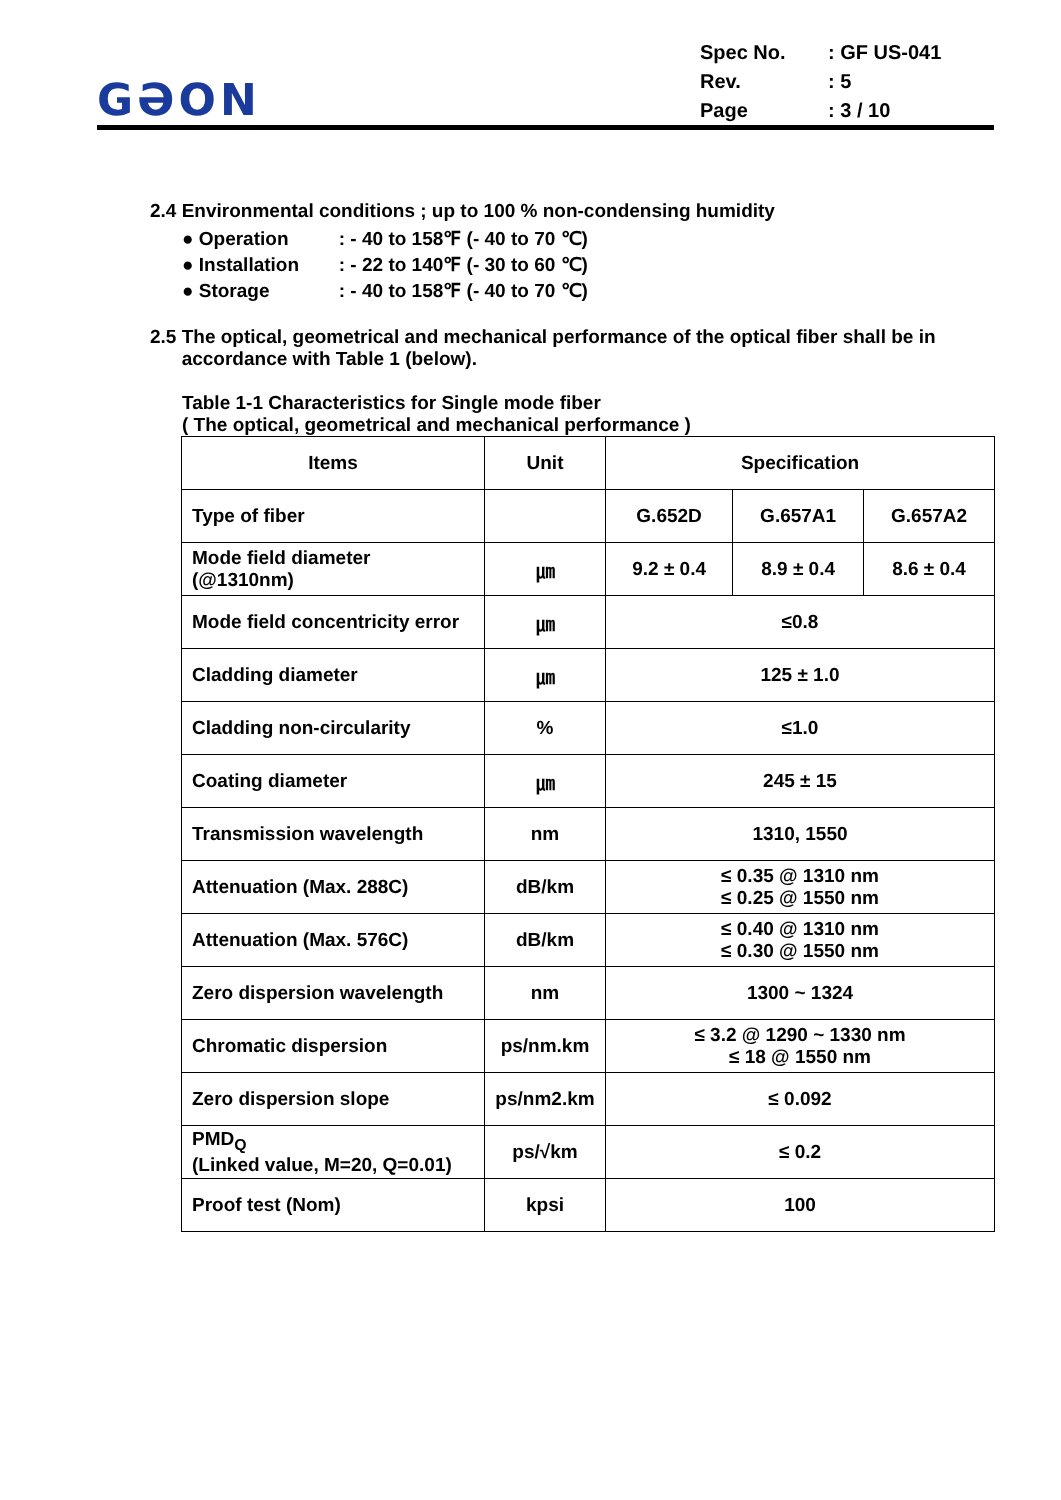GƏON
Spec No.: GF US-041
Rev.: 5
Page: 3 / 10
2.4 Environmental conditions ; up to 100 % non-condensing humidity
● Operation: - 40 to 158℉ (- 40 to 70 ℃)
● Installation: - 22 to 140℉ (- 30 to 60 ℃)
● Storage: - 40 to 158℉ (- 40 to 70 ℃)
2.5 The optical, geometrical and mechanical performance of the optical fiber shall be in
accordance with Table 1 (below).
Table 1-1 Characteristics for Single mode fiber
( The optical, geometrical and mechanical performance )
| Items | Unit | Specification | | |
| --- | --- | --- | --- | --- |
| Type of fiber | | G.652D | G.657A1 | G.657A2 |
| Mode field diameter (@1310nm) | ㎛ | 9.2 ± 0.4 | 8.9 ± 0.4 | 8.6 ± 0.4 |
| Mode field concentricity error | ㎛ | ≤0.8 | | |
| Cladding diameter | ㎛ | 125 ± 1.0 | | |
| Cladding non-circularity | % | ≤1.0 | | |
| Coating diameter | ㎛ | 245 ± 15 | | |
| Transmission wavelength | nm | 1310, 1550 | | |
| Attenuation (Max. 288C) | dB/km | ≤ 0.35 @ 1310 nm ≤ 0.25 @ 1550 nm | | |
| Attenuation (Max. 576C) | dB/km | ≤ 0.40 @ 1310 nm ≤ 0.30 @ 1550 nm | | |
| Zero dispersion wavelength | nm | 1300 ~ 1324 | | |
| Chromatic dispersion | ps/nm.km | ≤ 3.2 @ 1290 ~ 1330 nm ≤ 18 @ 1550 nm | | |
| Zero dispersion slope | ps/nm2.km | ≤ 0.092 | | |
| PMD<sub>Q</sub> (Linked value, M=20, Q=0.01) | ps/√km | ≤ 0.2 | | |
| Proof test (Nom) | kpsi | 100 | | |